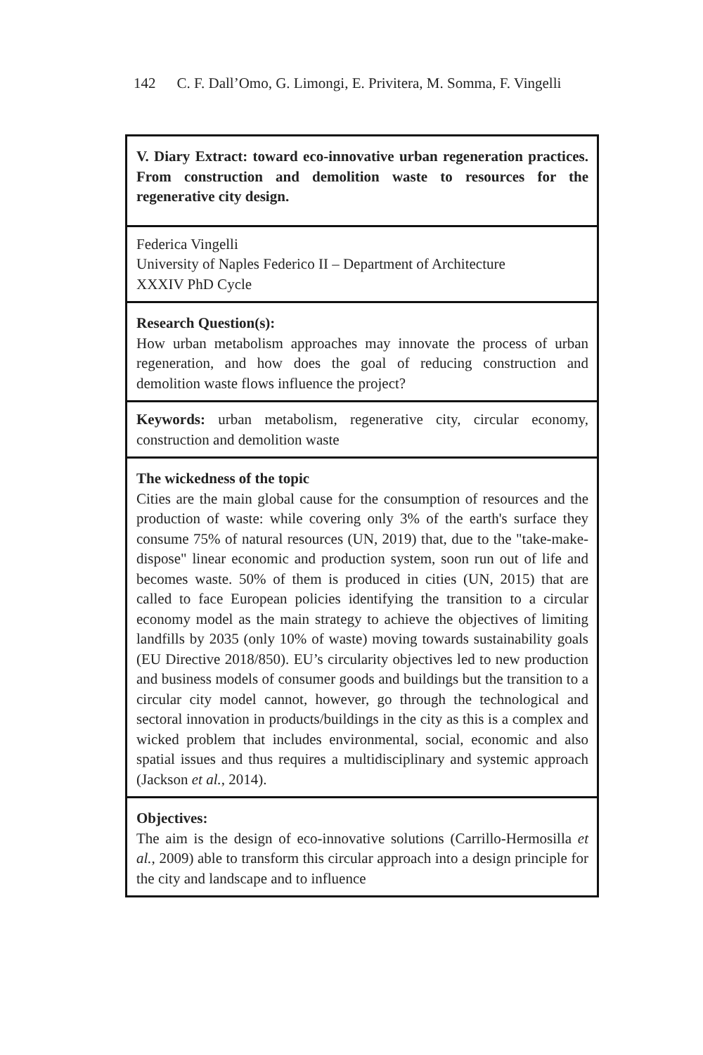142 C. F. Dall’Omo, G. Limongi, E. Privitera, M. Somma, F. Vingelli
V. Diary Extract: toward eco-innovative urban regeneration practices. From construction and demolition waste to resources for the regenerative city design.
Federica Vingelli
University of Naples Federico II – Department of Architecture
XXXIV PhD Cycle
Research Question(s):
How urban metabolism approaches may innovate the process of urban regeneration, and how does the goal of reducing construction and demolition waste flows influence the project?
Keywords: urban metabolism, regenerative city, circular economy, construction and demolition waste
The wickedness of the topic
Cities are the main global cause for the consumption of resources and the production of waste: while covering only 3% of the earth's surface they consume 75% of natural resources (UN, 2019) that, due to the "take-make-dispose" linear economic and production system, soon run out of life and becomes waste. 50% of them is produced in cities (UN, 2015) that are called to face European policies identifying the transition to a circular economy model as the main strategy to achieve the objectives of limiting landfills by 2035 (only 10% of waste) moving towards sustainability goals (EU Directive 2018/850). EU’s circularity objectives led to new production and business models of consumer goods and buildings but the transition to a circular city model cannot, however, go through the technological and sectoral innovation in products/buildings in the city as this is a complex and wicked problem that includes environmental, social, economic and also spatial issues and thus requires a multidisciplinary and systemic approach (Jackson et al., 2014).
Objectives:
The aim is the design of eco-innovative solutions (Carrillo-Hermosilla et al., 2009) able to transform this circular approach into a design principle for the city and landscape and to influence